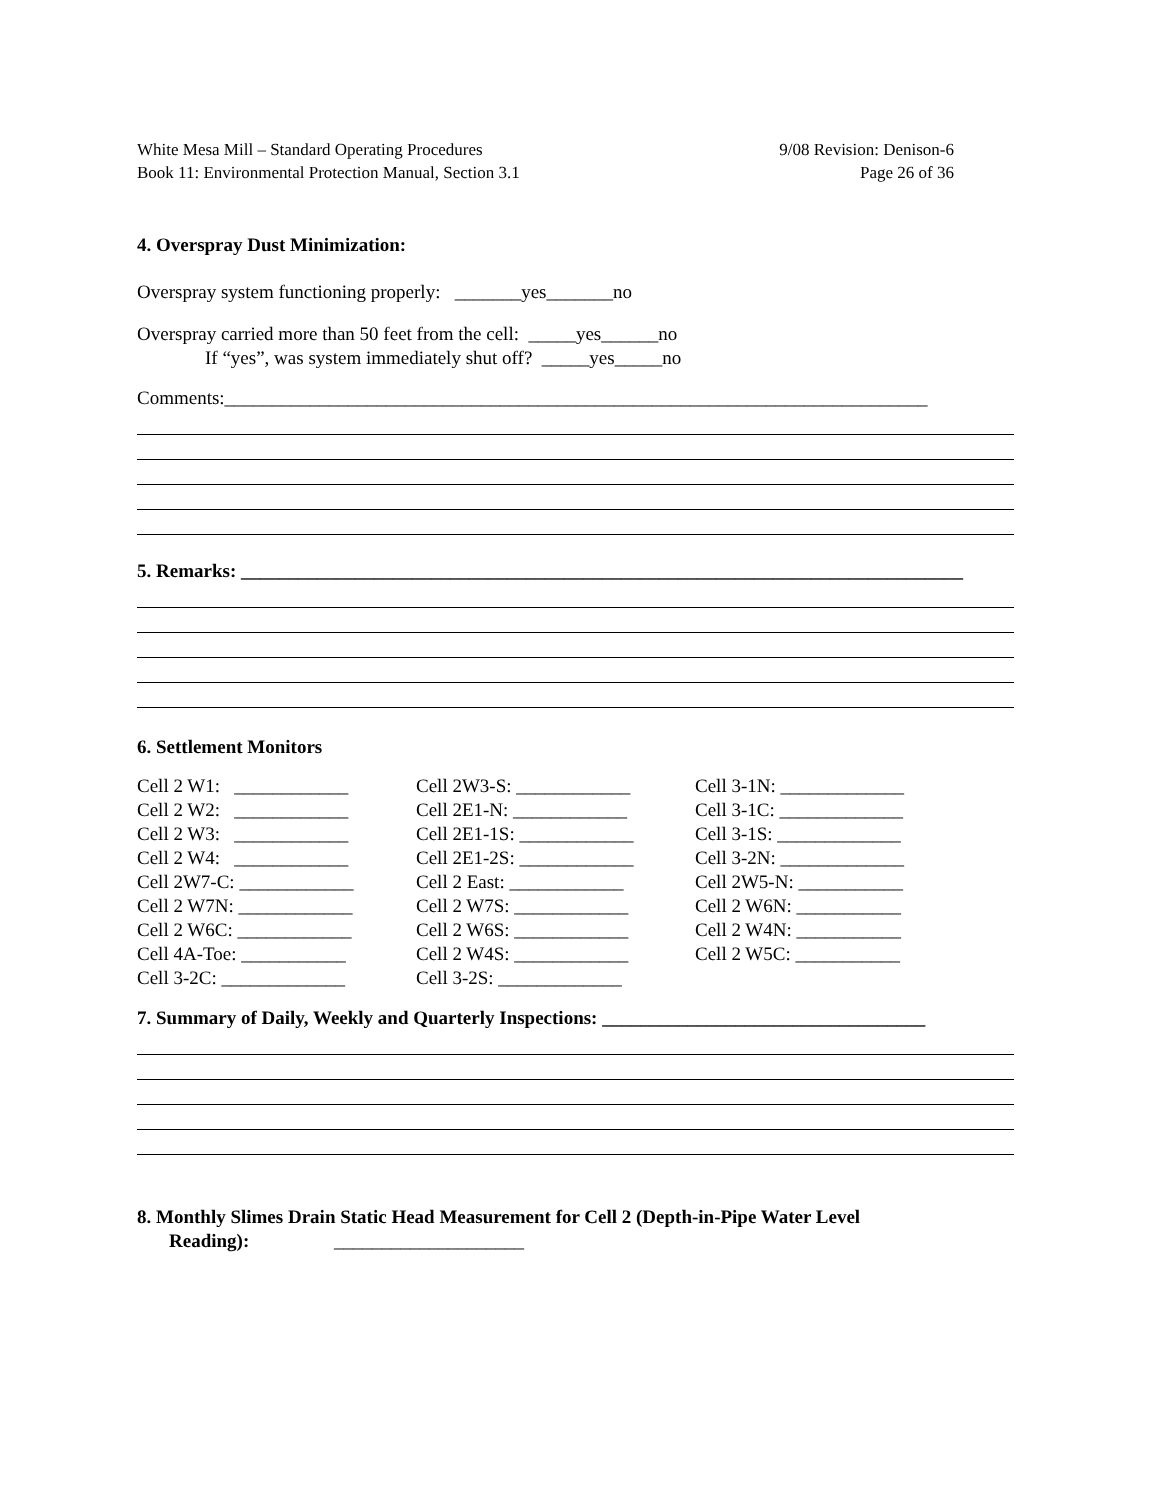White Mesa Mill – Standard Operating Procedures
Book 11: Environmental Protection Manual, Section 3.1
9/08 Revision: Denison-6
Page 26 of 36
4. Overspray Dust Minimization:
Overspray system functioning properly: _______yes_______no
Overspray carried more than 50 feet from the cell: _____yes______no
If “yes”, was system immediately shut off? _____yes_____no
Comments:__________________________________________________________________________
5. Remarks: ____________________________________________________________________________
6. Settlement Monitors
Cell 2 W1: ____________
Cell 2W3-S: ____________
Cell 3-1N: _____________
Cell 2 W2: ____________
Cell 2E1-N: ____________
Cell 3-1C: _____________
Cell 2 W3: ____________
Cell 2E1-1S: ____________
Cell 3-1S: _____________
Cell 2 W4: ____________
Cell 2E1-2S: ____________
Cell 3-2N: _____________
Cell 2W7-C: ____________
Cell 2 East: ____________
Cell 2W5-N: ___________
Cell 2 W7N: ____________
Cell 2 W7S: ____________
Cell 2 W6N: ___________
Cell 2 W6C: ____________
Cell 2 W6S: ____________
Cell 2 W4N: ___________
Cell 4A-Toe: ___________
Cell 2 W4S: ____________
Cell 2 W5C: ___________
Cell 3-2C: _____________
Cell 3-2S: _____________
7. Summary of Daily, Weekly and Quarterly Inspections: __________________________________
8. Monthly Slimes Drain Static Head Measurement for Cell 2 (Depth-in-Pipe Water Level
Reading): ____________________